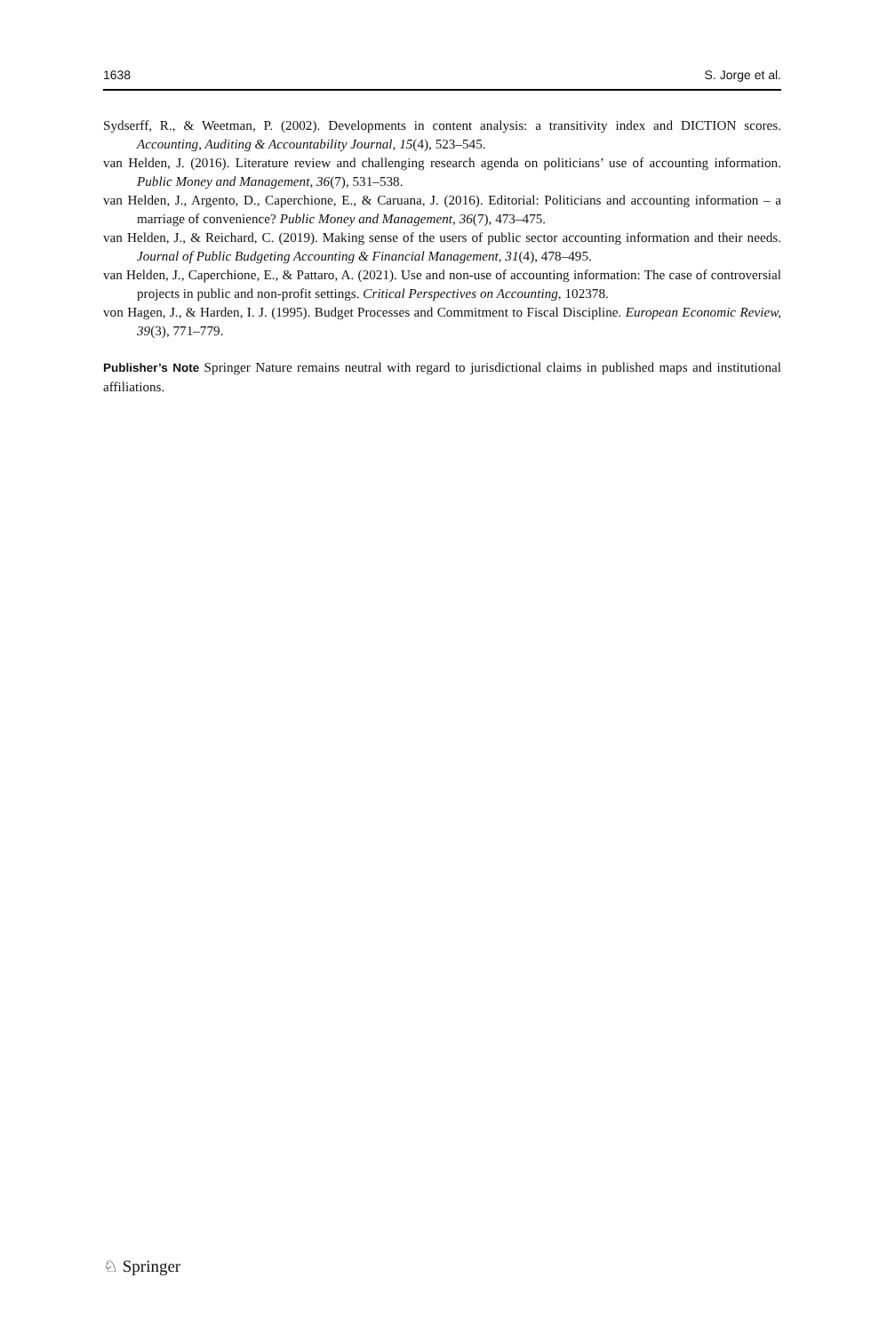1638 S. Jorge et al.
Sydserff, R., & Weetman, P. (2002). Developments in content analysis: a transitivity index and DICTION scores. Accounting, Auditing & Accountability Journal, 15(4), 523–545.
van Helden, J. (2016). Literature review and challenging research agenda on politicians’ use of accounting information. Public Money and Management, 36(7), 531–538.
van Helden, J., Argento, D., Caperchione, E., & Caruana, J. (2016). Editorial: Politicians and accounting information – a marriage of convenience? Public Money and Management, 36(7), 473–475.
van Helden, J., & Reichard, C. (2019). Making sense of the users of public sector accounting information and their needs. Journal of Public Budgeting Accounting & Financial Management, 31(4), 478–495.
van Helden, J., Caperchione, E., & Pattaro, A. (2021). Use and non-use of accounting information: The case of controversial projects in public and non-profit settings. Critical Perspectives on Accounting, 102378.
von Hagen, J., & Harden, I. J. (1995). Budget Processes and Commitment to Fiscal Discipline. European Economic Review, 39(3), 771–779.
Publisher’s Note Springer Nature remains neutral with regard to jurisdictional claims in published maps and institutional affiliations.
♘ Springer